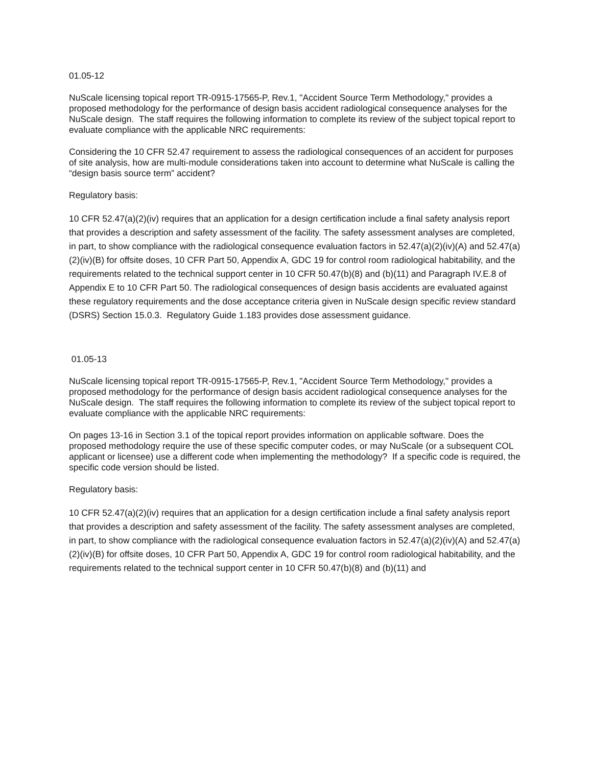01.05-12
NuScale licensing topical report TR-0915-17565-P, Rev.1, "Accident Source Term Methodology," provides a proposed methodology for the performance of design basis accident radiological consequence analyses for the NuScale design. The staff requires the following information to complete its review of the subject topical report to evaluate compliance with the applicable NRC requirements:
Considering the 10 CFR 52.47 requirement to assess the radiological consequences of an accident for purposes of site analysis, how are multi-module considerations taken into account to determine what NuScale is calling the “design basis source term” accident?
Regulatory basis:
10 CFR 52.47(a)(2)(iv) requires that an application for a design certification include a final safety analysis report that provides a description and safety assessment of the facility. The safety assessment analyses are completed, in part, to show compliance with the radiological consequence evaluation factors in 52.47(a)(2)(iv)(A) and 52.47(a)(2)(iv)(B) for offsite doses, 10 CFR Part 50, Appendix A, GDC 19 for control room radiological habitability, and the requirements related to the technical support center in 10 CFR 50.47(b)(8) and (b)(11) and Paragraph IV.E.8 of Appendix E to 10 CFR Part 50. The radiological consequences of design basis accidents are evaluated against these regulatory requirements and the dose acceptance criteria given in NuScale design specific review standard (DSRS) Section 15.0.3. Regulatory Guide 1.183 provides dose assessment guidance.
01.05-13
NuScale licensing topical report TR-0915-17565-P, Rev.1, "Accident Source Term Methodology," provides a proposed methodology for the performance of design basis accident radiological consequence analyses for the NuScale design. The staff requires the following information to complete its review of the subject topical report to evaluate compliance with the applicable NRC requirements:
On pages 13-16 in Section 3.1 of the topical report provides information on applicable software. Does the proposed methodology require the use of these specific computer codes, or may NuScale (or a subsequent COL applicant or licensee) use a different code when implementing the methodology? If a specific code is required, the specific code version should be listed.
Regulatory basis:
10 CFR 52.47(a)(2)(iv) requires that an application for a design certification include a final safety analysis report that provides a description and safety assessment of the facility. The safety assessment analyses are completed, in part, to show compliance with the radiological consequence evaluation factors in 52.47(a)(2)(iv)(A) and 52.47(a)(2)(iv)(B) for offsite doses, 10 CFR Part 50, Appendix A, GDC 19 for control room radiological habitability, and the requirements related to the technical support center in 10 CFR 50.47(b)(8) and (b)(11) and